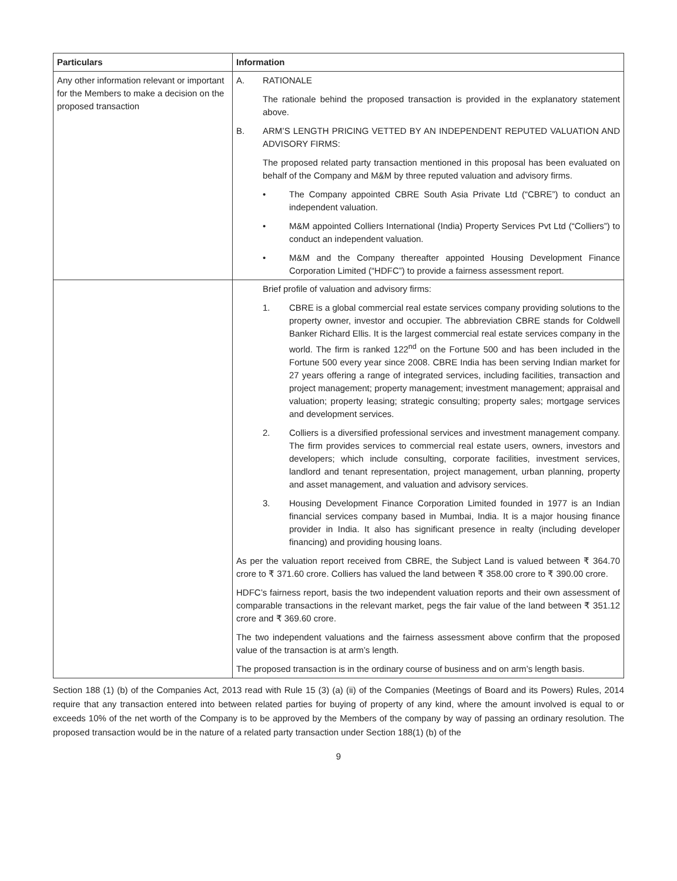| Particulars | Information |
| --- | --- |
| Any other information relevant or important for the Members to make a decision on the proposed transaction | A. RATIONALE The rationale behind the proposed transaction is provided in the explanatory statement above. B. ARM’S LENGTH PRICING VETTED BY AN INDEPENDENT REPUTED VALUATION AND ADVISORY FIRMS: The proposed related party transaction mentioned in this proposal has been evaluated on behalf of the Company and M&M by three reputed valuation and advisory firms. • The Company appointed CBRE South Asia Private Ltd (“CBRE”) to conduct an independent valuation. • M&M appointed Colliers International (India) Property Services Pvt Ltd (“Colliers”) to conduct an independent valuation. • M&M and the Company thereafter appointed Housing Development Finance Corporation Limited (“HDFC”) to provide a fairness assessment report. |
| | Brief profile of valuation and advisory firms: 1. CBRE is a global commercial real estate services company providing solutions to the property owner, investor and occupier. The abbreviation CBRE stands for Coldwell Banker Richard Ellis. It is the largest commercial real estate services company in the world. The firm is ranked 122<sup>nd</sup> on the Fortune 500 and has been included in the Fortune 500 every year since 2008. CBRE India has been serving Indian market for 27 years offering a range of integrated services, including facilities, transaction and project management; property management; investment management; appraisal and valuation; property leasing; strategic consulting; property sales; mortgage services and development services. 2. Colliers is a diversified professional services and investment management company. The firm provides services to commercial real estate users, owners, investors and developers; which include consulting, corporate facilities, investment services, landlord and tenant representation, project management, urban planning, property and asset management, and valuation and advisory services. 3. Housing Development Finance Corporation Limited founded in 1977 is an Indian financial services company based in Mumbai, India. It is a major housing finance provider in India. It also has significant presence in realty (including developer financing) and providing housing loans. As per the valuation report received from CBRE, the Subject Land is valued between ₹ 364.70 crore to ₹ 371.60 crore. Colliers has valued the land between ₹ 358.00 crore to ₹ 390.00 crore. HDFC’s fairness report, basis the two independent valuation reports and their own assessment of comparable transactions in the relevant market, pegs the fair value of the land between ₹ 351.12 crore and ₹ 369.60 crore. The two independent valuations and the fairness assessment above confirm that the proposed value of the transaction is at arm’s length. The proposed transaction is in the ordinary course of business and on arm’s length basis. |
Section 188 (1) (b) of the Companies Act, 2013 read with Rule 15 (3) (a) (ii) of the Companies (Meetings of Board and its Powers) Rules, 2014 require that any transaction entered into between related parties for buying of property of any kind, where the amount involved is equal to or exceeds 10% of the net worth of the Company is to be approved by the Members of the company by way of passing an ordinary resolution. The proposed transaction would be in the nature of a related party transaction under Section 188(1) (b) of the
9